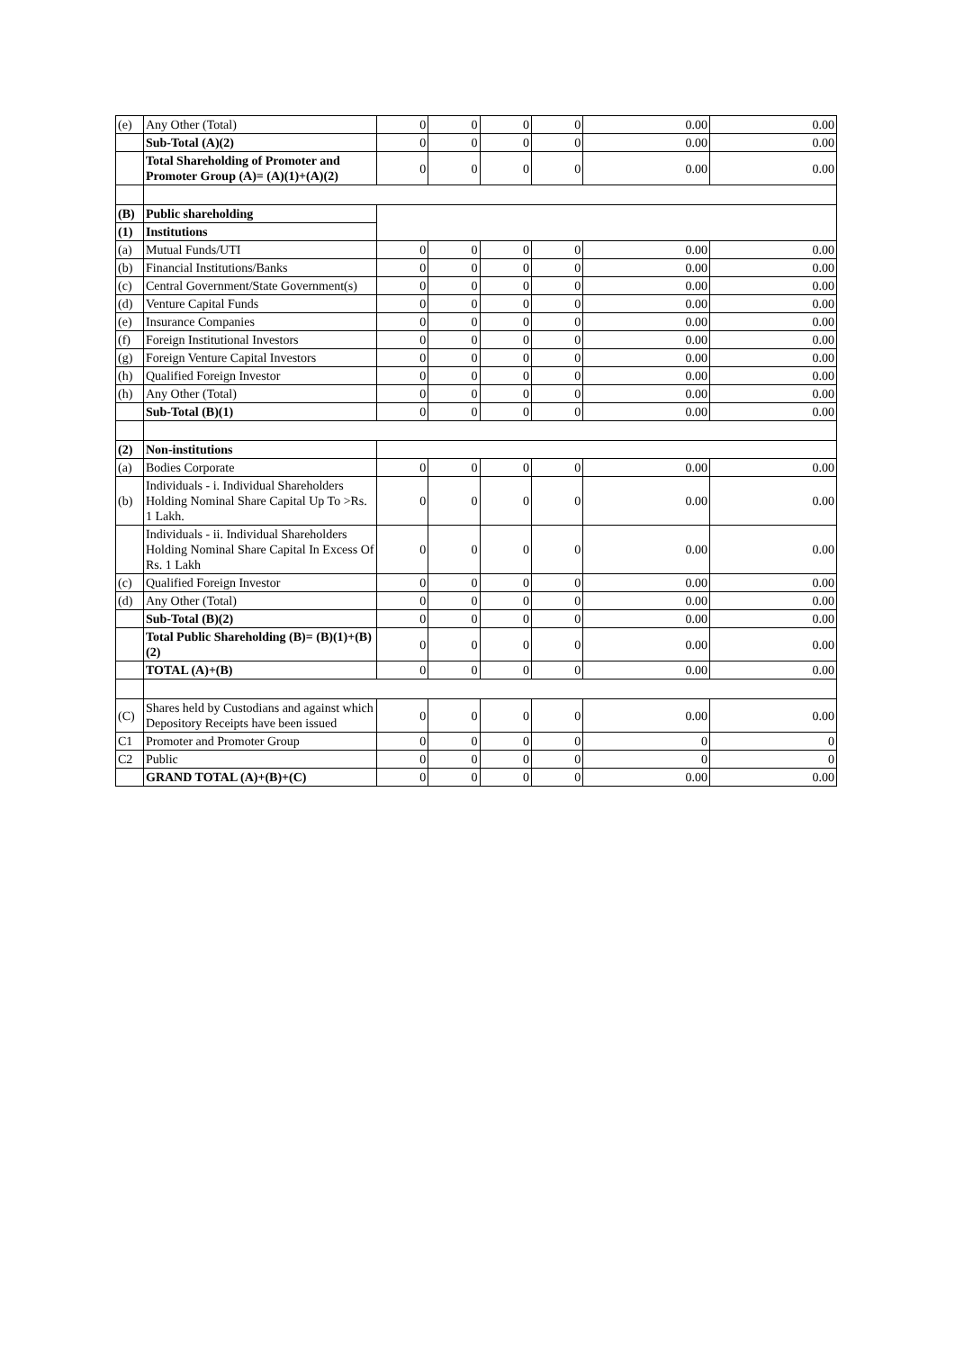| (e) | Any Other (Total) | 0 | 0 | 0 | 0 | 0.00 | 0.00 |
| | Sub-Total (A)(2) | 0 | 0 | 0 | 0 | 0.00 | 0.00 |
| | Total Shareholding of Promoter and Promoter Group (A)= (A)(1)+(A)(2) | 0 | 0 | 0 | 0 | 0.00 | 0.00 |
| (B) | Public shareholding | | | | | | |
| (1) | Institutions | | | | | | |
| (a) | Mutual Funds/UTI | 0 | 0 | 0 | 0 | 0.00 | 0.00 |
| (b) | Financial Institutions/Banks | 0 | 0 | 0 | 0 | 0.00 | 0.00 |
| (c) | Central Government/State Government(s) | 0 | 0 | 0 | 0 | 0.00 | 0.00 |
| (d) | Venture Capital Funds | 0 | 0 | 0 | 0 | 0.00 | 0.00 |
| (e) | Insurance Companies | 0 | 0 | 0 | 0 | 0.00 | 0.00 |
| (f) | Foreign Institutional Investors | 0 | 0 | 0 | 0 | 0.00 | 0.00 |
| (g) | Foreign Venture Capital Investors | 0 | 0 | 0 | 0 | 0.00 | 0.00 |
| (h) | Qualified Foreign Investor | 0 | 0 | 0 | 0 | 0.00 | 0.00 |
| (h) | Any Other (Total) | 0 | 0 | 0 | 0 | 0.00 | 0.00 |
| | Sub-Total (B)(1) | 0 | 0 | 0 | 0 | 0.00 | 0.00 |
| (2) | Non-institutions | | | | | | |
| (a) | Bodies Corporate | 0 | 0 | 0 | 0 | 0.00 | 0.00 |
| (b) | Individuals - i. Individual Shareholders Holding Nominal Share Capital Up To >Rs. 1 Lakh. | 0 | 0 | 0 | 0 | 0.00 | 0.00 |
| | Individuals - ii. Individual Shareholders Holding Nominal Share Capital In Excess Of Rs. 1 Lakh | 0 | 0 | 0 | 0 | 0.00 | 0.00 |
| (c) | Qualified Foreign Investor | 0 | 0 | 0 | 0 | 0.00 | 0.00 |
| (d) | Any Other (Total) | 0 | 0 | 0 | 0 | 0.00 | 0.00 |
| | Sub-Total (B)(2) | 0 | 0 | 0 | 0 | 0.00 | 0.00 |
| | Total Public Shareholding (B)= (B)(1)+(B)(2) | 0 | 0 | 0 | 0 | 0.00 | 0.00 |
| | TOTAL (A)+(B) | 0 | 0 | 0 | 0 | 0.00 | 0.00 |
| (C) | Shares held by Custodians and against which Depository Receipts have been issued | 0 | 0 | 0 | 0 | 0.00 | 0.00 |
| C1 | Promoter and Promoter Group | 0 | 0 | 0 | 0 | 0 | 0 |
| C2 | Public | 0 | 0 | 0 | 0 | 0 | 0 |
| | GRAND TOTAL (A)+(B)+(C) | 0 | 0 | 0 | 0 | 0.00 | 0.00 |